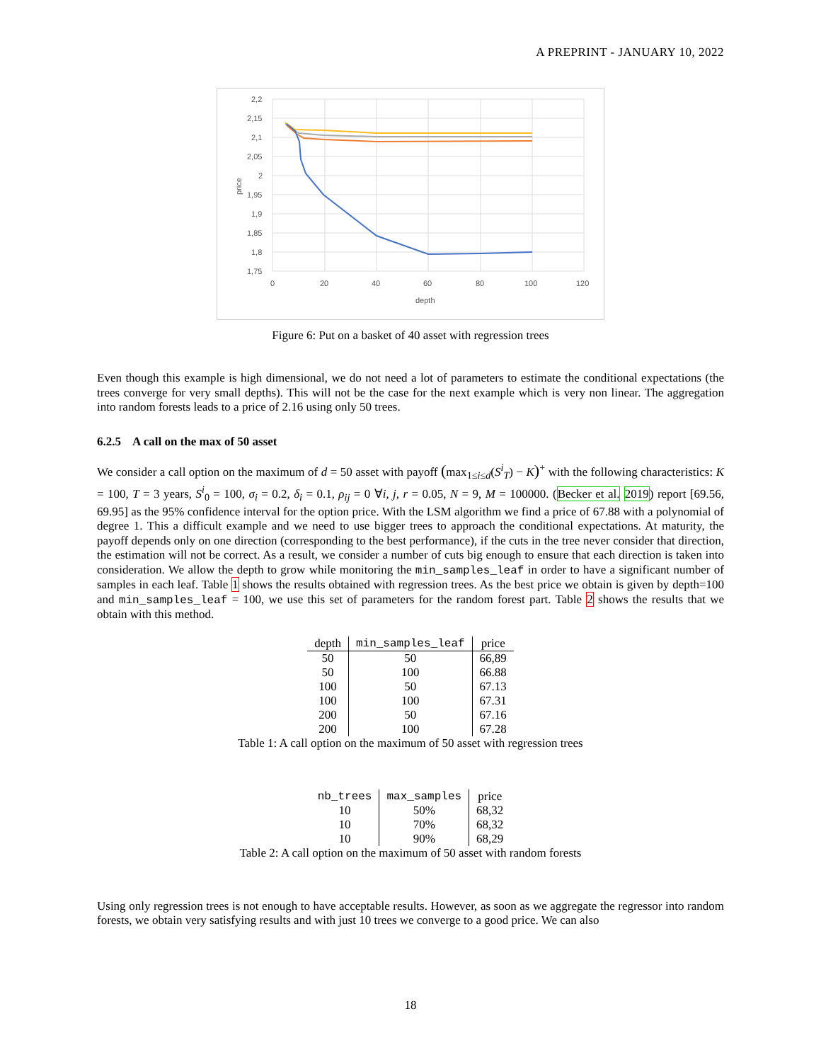A PREPRINT - JANUARY 10, 2022
2,2
2,15
2,1
2,05
2
1,95
1,9
1,85
1,8
1,75
0
20
40
60
80
100
120
depth
price
Figure 6: Put on a basket of 40 asset with regression trees
Even though this example is high dimensional, we do not need a lot of parameters to estimate the conditional expectations (the trees converge for very small depths). This will not be the case for the next example which is very non linear. The aggregation into random forests leads to a price of 2.16 using only 50 trees.
6.2.5 A call on the max of 50 asset
We consider a call option on the maximum of d = 50 asset with payoff (max<sub>1≤i≤d</sub>(S<sup>i</sup><sub>T</sub>) − K)<sup>+</sup> with the following characteristics: K = 100, T = 3 years, S<sup>i</sup><sub>0</sub> = 100, σ<sub>i</sub> = 0.2, δ<sub>i</sub> = 0.1, ρ<sub>ij</sub> = 0 ∀i, j, r = 0.05, N = 9, M = 100000. (Becker et al. 2019) report [69.56, 69.95] as the 95% confidence interval for the option price. With the LSM algorithm we find a price of 67.88 with a polynomial of degree 1. This a difficult example and we need to use bigger trees to approach the conditional expectations. At maturity, the payoff depends only on one direction (corresponding to the best performance), if the cuts in the tree never consider that direction, the estimation will not be correct. As a result, we consider a number of cuts big enough to ensure that each direction is taken into consideration. We allow the depth to grow while monitoring the min_samples_leaf in order to have a significant number of samples in each leaf. Table 1 shows the results obtained with regression trees. As the best price we obtain is given by depth=100 and min_samples_leaf = 100, we use this set of parameters for the random forest part. Table 2 shows the results that we obtain with this method.
| depth | min_samples_leaf | price |
| --- | --- | --- |
| 50 | 50 | 66,89 |
| 50 | 100 | 66.88 |
| 100 | 50 | 67.13 |
| 100 | 100 | 67.31 |
| 200 | 50 | 67.16 |
| 200 | 100 | 67.28 |
Table 1: A call option on the maximum of 50 asset with regression trees
| nb_trees | max_samples | price |
| --- | --- | --- |
| 10 | 50% | 68,32 |
| 10 | 70% | 68,32 |
| 10 | 90% | 68,29 |
Table 2: A call option on the maximum of 50 asset with random forests
Using only regression trees is not enough to have acceptable results. However, as soon as we aggregate the regressor into random forests, we obtain very satisfying results and with just 10 trees we converge to a good price. We can also
18